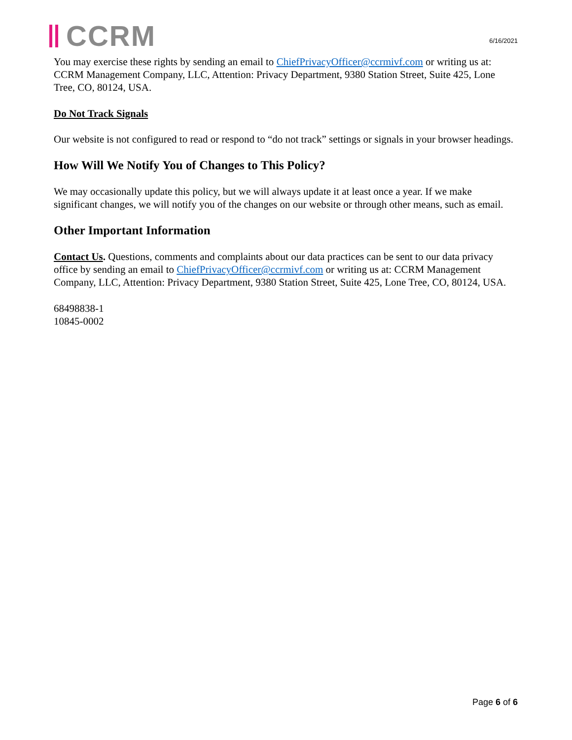CCRM
6/16/2021
You may exercise these rights by sending an email to ChiefPrivacyOfficer@ccrmivf.com or writing us at: CCRM Management Company, LLC, Attention: Privacy Department, 9380 Station Street, Suite 425, Lone Tree, CO, 80124, USA.
Do Not Track Signals
Our website is not configured to read or respond to “do not track” settings or signals in your browser headings.
How Will We Notify You of Changes to This Policy?
We may occasionally update this policy, but we will always update it at least once a year. If we make significant changes, we will notify you of the changes on our website or through other means, such as email.
Other Important Information
Contact Us. Questions, comments and complaints about our data practices can be sent to our data privacy office by sending an email to ChiefPrivacyOfficer@ccrmivf.com or writing us at: CCRM Management Company, LLC, Attention: Privacy Department, 9380 Station Street, Suite 425, Lone Tree, CO, 80124, USA.
68498838-1
10845-0002
Page 6 of 6